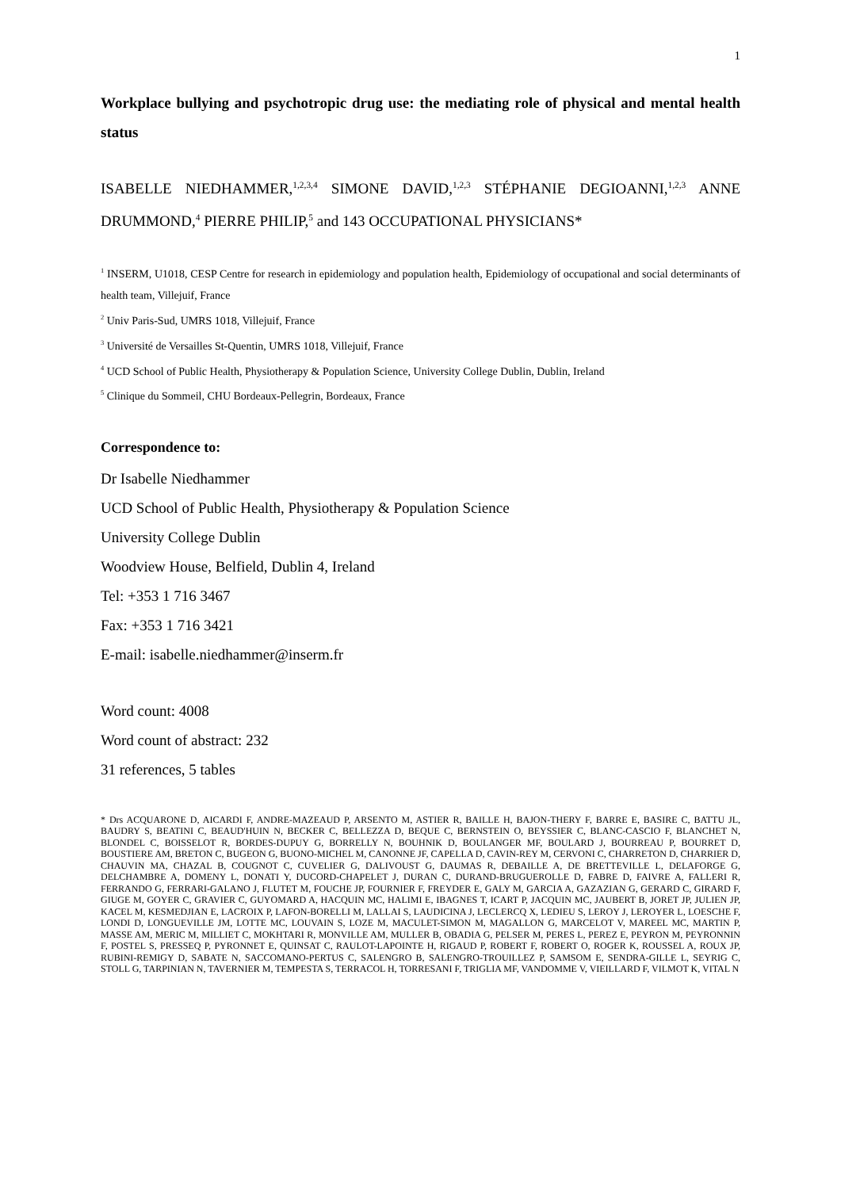1
Workplace bullying and psychotropic drug use: the mediating role of physical and mental health status
ISABELLE NIEDHAMMER,<sup>1,2,3,4</sup> SIMONE DAVID,<sup>1,2,3</sup> STÉPHANIE DEGIOANNI,<sup>1,2,3</sup> ANNE DRUMMOND,<sup>4</sup> PIERRE PHILIP,<sup>5</sup> and 143 OCCUPATIONAL PHYSICIANS*
<sup>1</sup> INSERM, U1018, CESP Centre for research in epidemiology and population health, Epidemiology of occupational and social determinants of health team, Villejuif, France
<sup>2</sup> Univ Paris-Sud, UMRS 1018, Villejuif, France
<sup>3</sup> Université de Versailles St-Quentin, UMRS 1018, Villejuif, France
<sup>4</sup> UCD School of Public Health, Physiotherapy & Population Science, University College Dublin, Dublin, Ireland
<sup>5</sup> Clinique du Sommeil, CHU Bordeaux-Pellegrin, Bordeaux, France
Correspondence to:
Dr Isabelle Niedhammer
UCD School of Public Health, Physiotherapy & Population Science
University College Dublin
Woodview House, Belfield, Dublin 4, Ireland
Tel: +353 1 716 3467
Fax: +353 1 716 3421
E-mail: isabelle.niedhammer@inserm.fr
Word count: 4008
Word count of abstract: 232
31 references, 5 tables
* Drs ACQUARONE D, AICARDI F, ANDRE-MAZEAUD P, ARSENTO M, ASTIER R, BAILLE H, BAJON-THERY F, BARRE E, BASIRE C, BATTU JL, BAUDRY S, BEATINI C, BEAUD'HUIN N, BECKER C, BELLEZZA D, BEQUE C, BERNSTEIN O, BEYSSIER C, BLANC-CASCIO F, BLANCHET N, BLONDEL C, BOISSELOT R, BORDES-DUPUY G, BORRELLY N, BOUHNIK D, BOULANGER MF, BOULARD J, BOURREAU P, BOURRET D, BOUSTIERE AM, BRETON C, BUGEON G, BUONO-MICHEL M, CANONNE JF, CAPELLA D, CAVIN-REY M, CERVONI C, CHARRETON D, CHARRIER D, CHAUVIN MA, CHAZAL B, COUGNOT C, CUVELIER G, DALIVOUST G, DAUMAS R, DEBAILLE A, DE BRETTEVILLE L, DELAFORGE G, DELCHAMBRE A, DOMENY L, DONATI Y, DUCORD-CHAPELET J, DURAN C, DURAND-BRUGUEROLLE D, FABRE D, FAIVRE A, FALLERI R, FERRANDO G, FERRARI-GALANO J, FLUTET M, FOUCHE JP, FOURNIER F, FREYDER E, GALY M, GARCIA A, GAZAZIAN G, GERARD C, GIRARD F, GIUGE M, GOYER C, GRAVIER C, GUYOMARD A, HACQUIN MC, HALIMI E, IBAGNES T, ICART P, JACQUIN MC, JAUBERT B, JORET JP, JULIEN JP, KACEL M, KESMEDJIAN E, LACROIX P, LAFON-BORELLI M, LALLAI S, LAUDICINA J, LECLERCQ X, LEDIEU S, LEROY J, LEROYER L, LOESCHE F, LONDI D, LONGUEVILLE JM, LOTTE MC, LOUVAIN S, LOZE M, MACULET-SIMON M, MAGALLON G, MARCELOT V, MAREEL MC, MARTIN P, MASSE AM, MERIC M, MILLIET C, MOKHTARI R, MONVILLE AM, MULLER B, OBADIA G, PELSER M, PERES L, PEREZ E, PEYRON M, PEYRONNIN F, POSTEL S, PRESSEQ P, PYRONNET E, QUINSAT C, RAULOT-LAPOINTE H, RIGAUD P, ROBERT F, ROBERT O, ROGER K, ROUSSEL A, ROUX JP, RUBINI-REMIGY D, SABATE N, SACCOMANO-PERTUS C, SALENGRO B, SALENGRO-TROUILLEZ P, SAMSOM E, SENDRA-GILLE L, SEYRIG C, STOLL G, TARPINIAN N, TAVERNIER M, TEMPESTA S, TERRACOL H, TORRESANI F, TRIGLIA MF, VANDOMME V, VIEILLARD F, VILMOT K, VITAL N